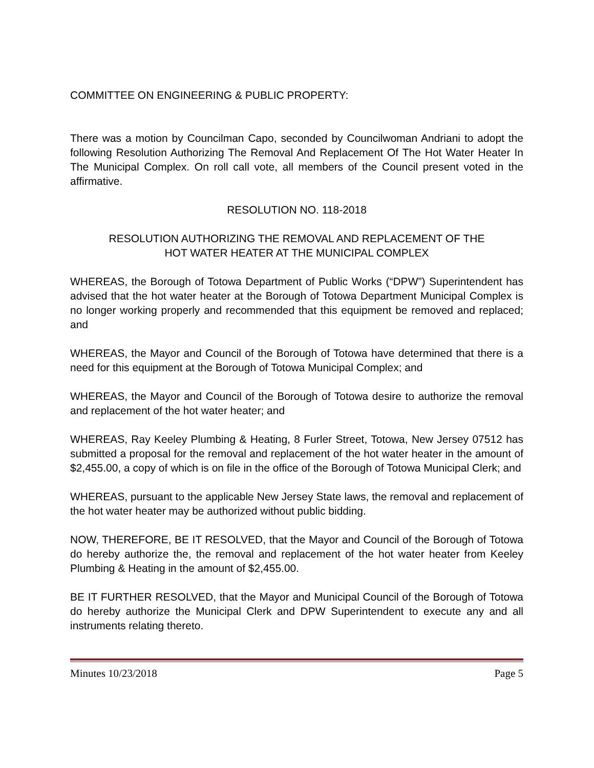COMMITTEE ON ENGINEERING & PUBLIC PROPERTY:
There was a motion by Councilman Capo, seconded by Councilwoman Andriani to adopt the following Resolution Authorizing The Removal And Replacement Of The Hot Water Heater In The Municipal Complex. On roll call vote, all members of the Council present voted in the affirmative.
RESOLUTION NO. 118-2018
RESOLUTION AUTHORIZING THE REMOVAL AND REPLACEMENT OF THE
HOT WATER HEATER AT THE MUNICIPAL COMPLEX
WHEREAS, the Borough of Totowa Department of Public Works (“DPW”) Superintendent has advised that the hot water heater at the Borough of Totowa Department Municipal Complex is no longer working properly and recommended that this equipment be removed and replaced; and
WHEREAS, the Mayor and Council of the Borough of Totowa have determined that there is a need for this equipment at the Borough of Totowa Municipal Complex; and
WHEREAS, the Mayor and Council of the Borough of Totowa desire to authorize the removal and replacement of the hot water heater; and
WHEREAS, Ray Keeley Plumbing & Heating, 8 Furler Street, Totowa, New Jersey 07512 has submitted a proposal for the removal and replacement of the hot water heater in the amount of $2,455.00, a copy of which is on file in the office of the Borough of Totowa Municipal Clerk; and
WHEREAS, pursuant to the applicable New Jersey State laws, the removal and replacement of the hot water heater may be authorized without public bidding.
NOW, THEREFORE, BE IT RESOLVED, that the Mayor and Council of the Borough of Totowa do hereby authorize the, the removal and replacement of the hot water heater from Keeley Plumbing & Heating in the amount of $2,455.00.
BE IT FURTHER RESOLVED, that the Mayor and Municipal Council of the Borough of Totowa do hereby authorize the Municipal Clerk and DPW Superintendent to execute any and all instruments relating thereto.
Minutes 10/23/2018 Page 5